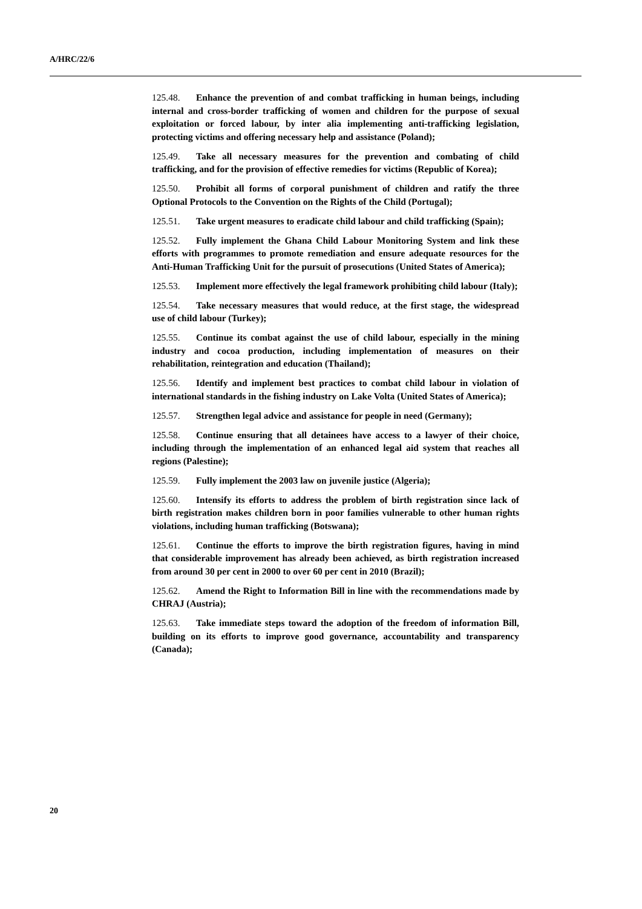A/HRC/22/6
125.48. Enhance the prevention of and combat trafficking in human beings, including internal and cross-border trafficking of women and children for the purpose of sexual exploitation or forced labour, by inter alia implementing anti-trafficking legislation, protecting victims and offering necessary help and assistance (Poland);
125.49. Take all necessary measures for the prevention and combating of child trafficking, and for the provision of effective remedies for victims (Republic of Korea);
125.50. Prohibit all forms of corporal punishment of children and ratify the three Optional Protocols to the Convention on the Rights of the Child (Portugal);
125.51. Take urgent measures to eradicate child labour and child trafficking (Spain);
125.52. Fully implement the Ghana Child Labour Monitoring System and link these efforts with programmes to promote remediation and ensure adequate resources for the Anti-Human Trafficking Unit for the pursuit of prosecutions (United States of America);
125.53. Implement more effectively the legal framework prohibiting child labour (Italy);
125.54. Take necessary measures that would reduce, at the first stage, the widespread use of child labour (Turkey);
125.55. Continue its combat against the use of child labour, especially in the mining industry and cocoa production, including implementation of measures on their rehabilitation, reintegration and education (Thailand);
125.56. Identify and implement best practices to combat child labour in violation of international standards in the fishing industry on Lake Volta (United States of America);
125.57. Strengthen legal advice and assistance for people in need (Germany);
125.58. Continue ensuring that all detainees have access to a lawyer of their choice, including through the implementation of an enhanced legal aid system that reaches all regions (Palestine);
125.59. Fully implement the 2003 law on juvenile justice (Algeria);
125.60. Intensify its efforts to address the problem of birth registration since lack of birth registration makes children born in poor families vulnerable to other human rights violations, including human trafficking (Botswana);
125.61. Continue the efforts to improve the birth registration figures, having in mind that considerable improvement has already been achieved, as birth registration increased from around 30 per cent in 2000 to over 60 per cent in 2010 (Brazil);
125.62. Amend the Right to Information Bill in line with the recommendations made by CHRAJ (Austria);
125.63. Take immediate steps toward the adoption of the freedom of information Bill, building on its efforts to improve good governance, accountability and transparency (Canada);
20